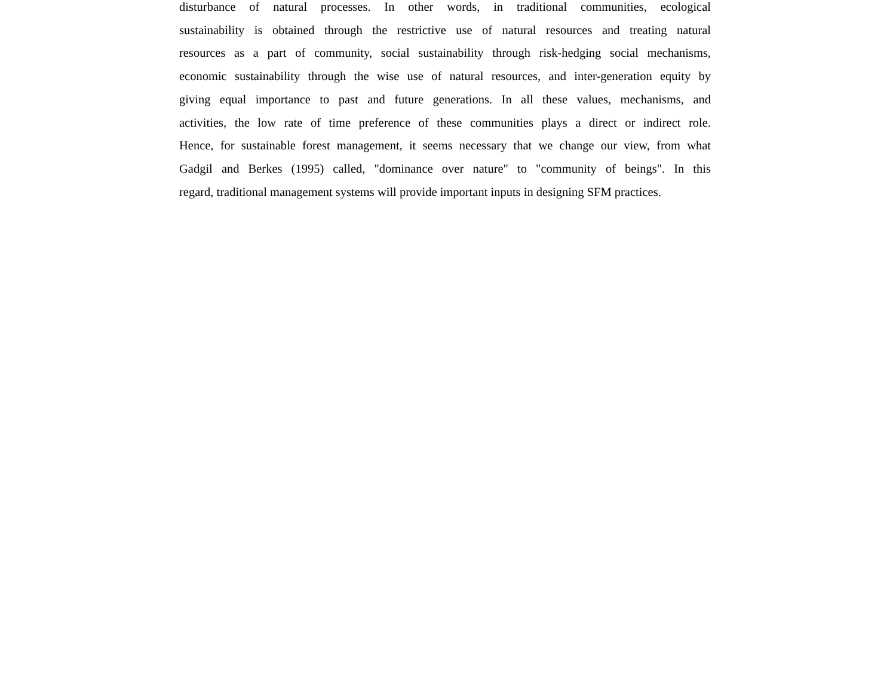disturbance of natural processes. In other words, in traditional communities, ecological
sustainability is obtained through the restrictive use of natural resources and treating natural
resources as a part of community, social sustainability through risk-hedging social mechanisms,
economic sustainability through the wise use of natural resources, and inter-generation equity by
giving equal importance to past and future generations. In all these values, mechanisms, and
activities, the low rate of time preference of these communities plays a direct or indirect role.
Hence, for sustainable forest management, it seems necessary that we change our view, from what
Gadgil and Berkes (1995) called, "dominance over nature" to "community of beings". In this
regard, traditional management systems will provide important inputs in designing SFM practices.